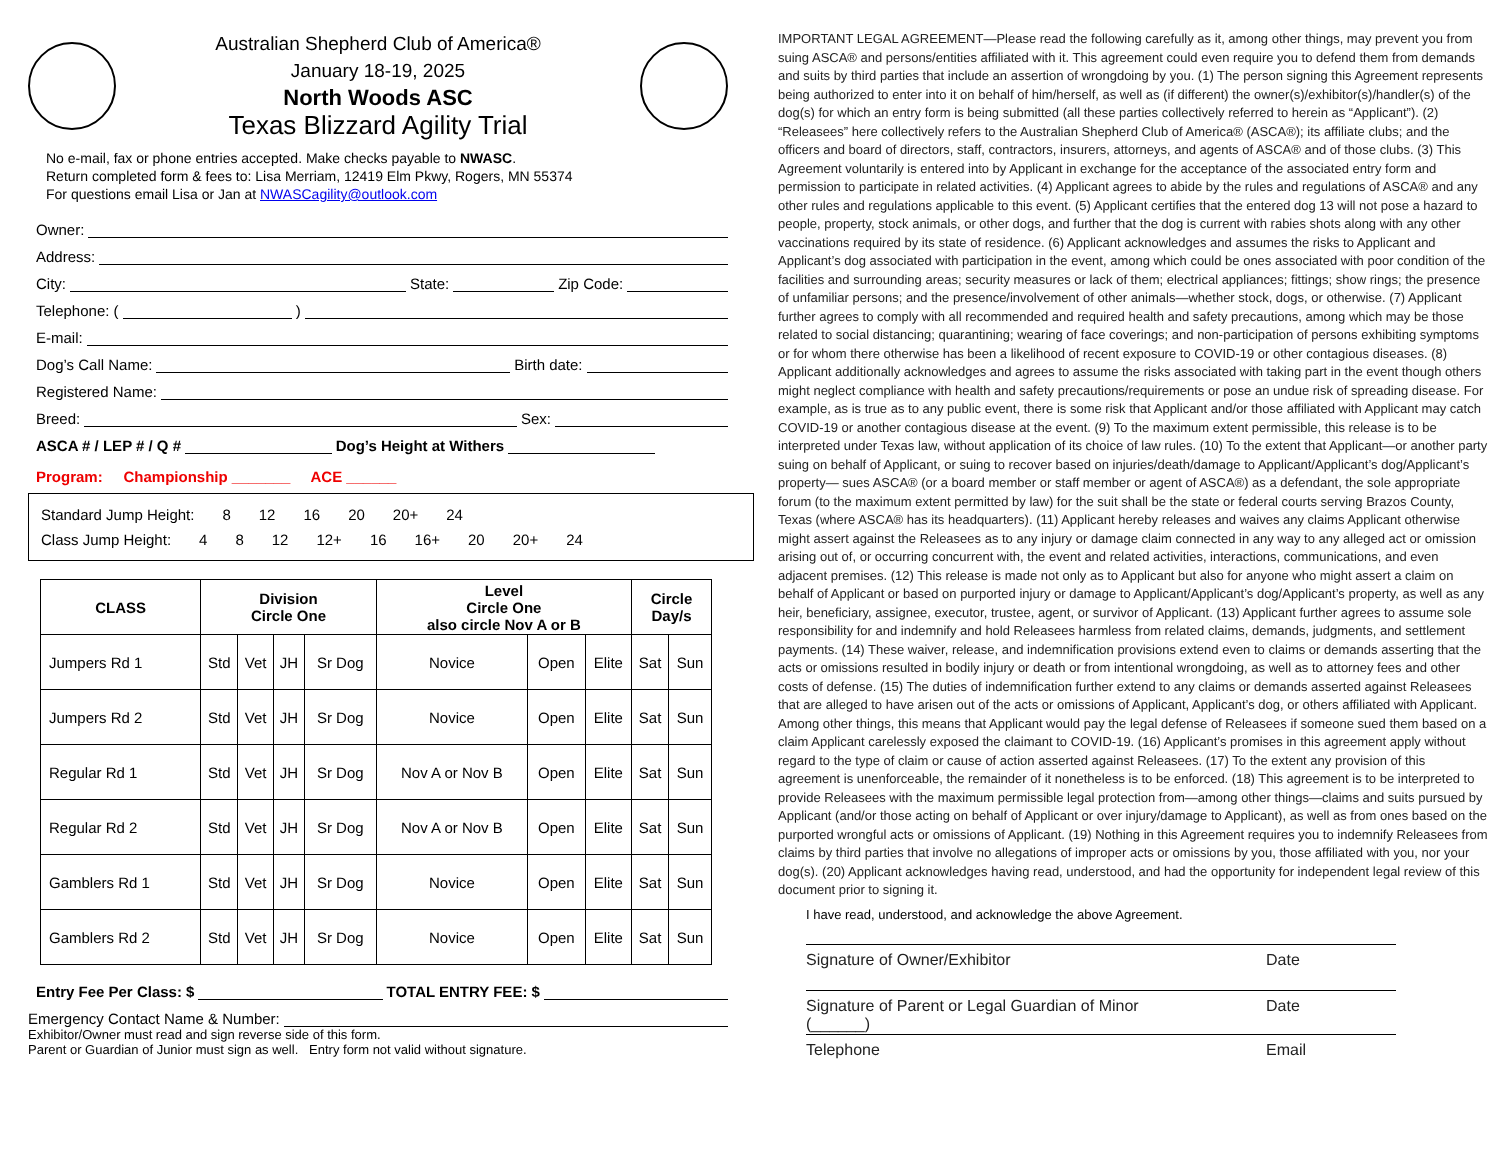Australian Shepherd Club of America®
January 18-19, 2025
North Woods ASC
Texas Blizzard Agility Trial
No e-mail, fax or phone entries accepted. Make checks payable to NWASC.
Return completed form & fees to: Lisa Merriam, 12419 Elm Pkwy, Rogers, MN 55374
For questions email Lisa or Jan at NWASCagility@outlook.com
Owner:
Address:
City: State: Zip Code:
Telephone: ( )
E-mail:
Dog’s Call Name: Birth date:
Registered Name:
Breed: Sex:
ASCA # / LEP # / Q # Dog’s Height at Withers
Program: Championship _______ ACE ______
Standard Jump Height: 8 12 16 20 20+ 24
Class Jump Height: 4 8 12 12+ 16 16+ 20 20+ 24
| CLASS | Division Circle One | | | | Level Circle One also circle Nov A or B | | | Circle Day/s | |
| --- | --- | --- | --- | --- | --- | --- | --- | --- | --- |
| Jumpers Rd 1 | Std | Vet | JH | Sr Dog | Novice | Open | Elite | Sat | Sun |
| Jumpers Rd 2 | Std | Vet | JH | Sr Dog | Novice | Open | Elite | Sat | Sun |
| Regular Rd 1 | Std | Vet | JH | Sr Dog | Nov A or Nov B | Open | Elite | Sat | Sun |
| Regular Rd 2 | Std | Vet | JH | Sr Dog | Nov A or Nov B | Open | Elite | Sat | Sun |
| Gamblers Rd 1 | Std | Vet | JH | Sr Dog | Novice | Open | Elite | Sat | Sun |
| Gamblers Rd 2 | Std | Vet | JH | Sr Dog | Novice | Open | Elite | Sat | Sun |
Entry Fee Per Class: $ TOTAL ENTRY FEE: $
Emergency Contact Name & Number:
Exhibitor/Owner must read and sign reverse side of this form.
Parent or Guardian of Junior must sign as well. Entry form not valid without signature.
IMPORTANT LEGAL AGREEMENT—Please read the following carefully as it, among other things, may prevent you from suing ASCA® and persons/entities affiliated with it. This agreement could even require you to defend them from demands and suits by third parties that include an assertion of wrongdoing by you. (1) The person signing this Agreement represents being authorized to enter into it on behalf of him/herself, as well as (if different) the owner(s)/exhibitor(s)/handler(s) of the dog(s) for which an entry form is being submitted (all these parties collectively referred to herein as “Applicant”). (2) “Releasees” here collectively refers to the Australian Shepherd Club of America® (ASCA®); its affiliate clubs; and the officers and board of directors, staff, contractors, insurers, attorneys, and agents of ASCA® and of those clubs. (3) This Agreement voluntarily is entered into by Applicant in exchange for the acceptance of the associated entry form and permission to participate in related activities. (4) Applicant agrees to abide by the rules and regulations of ASCA® and any other rules and regulations applicable to this event. (5) Applicant certifies that the entered dog 13 will not pose a hazard to people, property, stock animals, or other dogs, and further that the dog is current with rabies shots along with any other vaccinations required by its state of residence. (6) Applicant acknowledges and assumes the risks to Applicant and Applicant’s dog associated with participation in the event, among which could be ones associated with poor condition of the facilities and surrounding areas; security measures or lack of them; electrical appliances; fittings; show rings; the presence of unfamiliar persons; and the presence/involvement of other animals—whether stock, dogs, or otherwise. (7) Applicant further agrees to comply with all recommended and required health and safety precautions, among which may be those related to social distancing; quarantining; wearing of face coverings; and non-participation of persons exhibiting symptoms or for whom there otherwise has been a likelihood of recent exposure to COVID-19 or other contagious diseases. (8) Applicant additionally acknowledges and agrees to assume the risks associated with taking part in the event though others might neglect compliance with health and safety precautions/requirements or pose an undue risk of spreading disease. For example, as is true as to any public event, there is some risk that Applicant and/or those affiliated with Applicant may catch COVID-19 or another contagious disease at the event. (9) To the maximum extent permissible, this release is to be interpreted under Texas law, without application of its choice of law rules. (10) To the extent that Applicant—or another party suing on behalf of Applicant, or suing to recover based on injuries/death/damage to Applicant/Applicant’s dog/Applicant’s property— sues ASCA® (or a board member or staff member or agent of ASCA®) as a defendant, the sole appropriate forum (to the maximum extent permitted by law) for the suit shall be the state or federal courts serving Brazos County, Texas (where ASCA® has its headquarters). (11) Applicant hereby releases and waives any claims Applicant otherwise might assert against the Releasees as to any injury or damage claim connected in any way to any alleged act or omission arising out of, or occurring concurrent with, the event and related activities, interactions, communications, and even adjacent premises. (12) This release is made not only as to Applicant but also for anyone who might assert a claim on behalf of Applicant or based on purported injury or damage to Applicant/Applicant’s dog/Applicant’s property, as well as any heir, beneficiary, assignee, executor, trustee, agent, or survivor of Applicant. (13) Applicant further agrees to assume sole responsibility for and indemnify and hold Releasees harmless from related claims, demands, judgments, and settlement payments. (14) These waiver, release, and indemnification provisions extend even to claims or demands asserting that the acts or omissions resulted in bodily injury or death or from intentional wrongdoing, as well as to attorney fees and other costs of defense. (15) The duties of indemnification further extend to any claims or demands asserted against Releasees that are alleged to have arisen out of the acts or omissions of Applicant, Applicant’s dog, or others affiliated with Applicant. Among other things, this means that Applicant would pay the legal defense of Releasees if someone sued them based on a claim Applicant carelessly exposed the claimant to COVID-19. (16) Applicant’s promises in this agreement apply without regard to the type of claim or cause of action asserted against Releasees. (17) To the extent any provision of this agreement is unenforceable, the remainder of it nonetheless is to be enforced. (18) This agreement is to be interpreted to provide Releasees with the maximum permissible legal protection from—among other things—claims and suits pursued by Applicant (and/or those acting on behalf of Applicant or over injury/damage to Applicant), as well as from ones based on the purported wrongful acts or omissions of Applicant. (19) Nothing in this Agreement requires you to indemnify Releasees from claims by third parties that involve no allegations of improper acts or omissions by you, those affiliated with you, nor your dog(s). (20) Applicant acknowledges having read, understood, and had the opportunity for independent legal review of this document prior to signing it.
I have read, understood, and acknowledge the above Agreement.
Signature of Owner/Exhibitor Date
Signature of Parent or Legal Guardian of Minor Date
(______)
Telephone Email